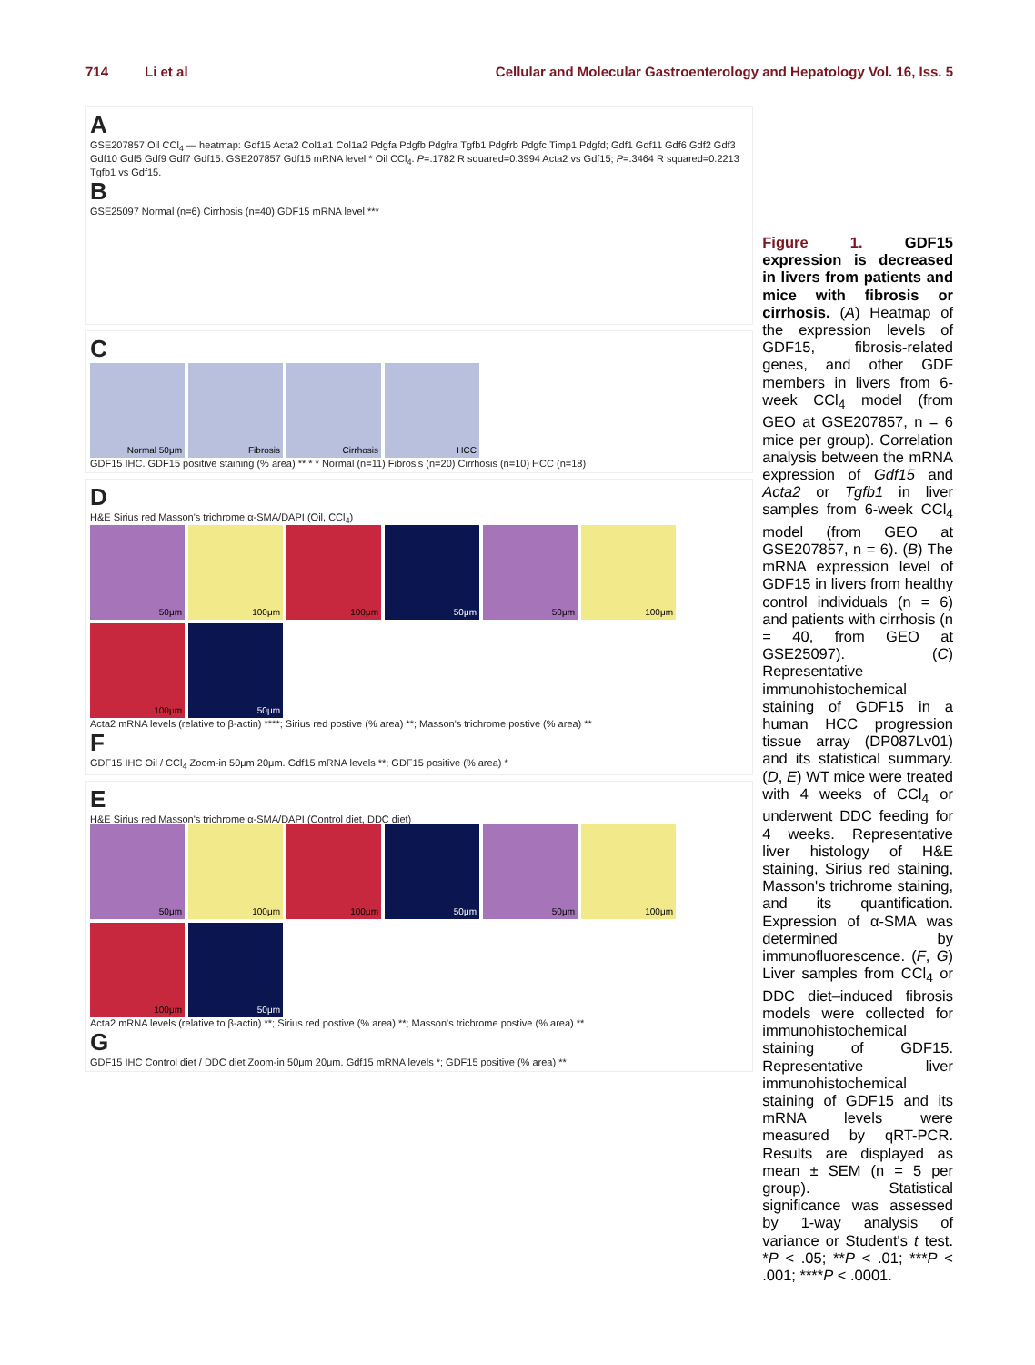714 Li et al Cellular and Molecular Gastroenterology and Hepatology Vol. 16, Iss. 5
A
GSE207857 Oil CCl<sub>4</sub> — heatmap: Gdf15 Acta2 Col1a1 Col1a2 Pdgfa Pdgfb Pdgfra Tgfb1 Pdgfrb Pdgfc Timp1 Pdgfd; Gdf1 Gdf11 Gdf6 Gdf2 Gdf3 Gdf10 Gdf5 Gdf9 Gdf7 Gdf15. GSE207857 Gdf15 mRNA level * Oil CCl<sub>4</sub>. P=.1782 R squared=0.3994 Acta2 vs Gdf15; P=.3464 R squared=0.2213 Tgfb1 vs Gdf15.
B
GSE25097 Normal (n=6) Cirrhosis (n=40) GDF15 mRNA level ***
C
Normal 50μm
Fibrosis
Cirrhosis
HCC
GDF15 IHC. GDF15 positive staining (% area) ** * * Normal (n=11) Fibrosis (n=20) Cirrhosis (n=10) HCC (n=18)
D
H&E Sirius red Masson's trichrome α-SMA/DAPI (Oil, CCl<sub>4</sub>)
50μm
100μm
100μm
50μm
50μm
100μm
100μm
50μm
Acta2 mRNA levels (relative to β-actin) ****; Sirius red postive (% area) **; Masson's trichrome postive (% area) **
F
GDF15 IHC Oil / CCl<sub>4</sub> Zoom-in 50μm 20μm. Gdf15 mRNA levels **; GDF15 positive (% area) *
E
H&E Sirius red Masson's trichrome α-SMA/DAPI (Control diet, DDC diet)
50μm
100μm
100μm
50μm
50μm
100μm
100μm
50μm
Acta2 mRNA levels (relative to β-actin) **; Sirius red postive (% area) **; Masson's trichrome postive (% area) **
G
GDF15 IHC Control diet / DDC diet Zoom-in 50μm 20μm. Gdf15 mRNA levels *; GDF15 positive (% area) **
Figure 1. GDF15 expression is decreased in livers from patients and mice with fibrosis or cirrhosis. (A) Heatmap of the expression levels of GDF15, fibrosis-related genes, and other GDF members in livers from 6-week CCl<sub>4</sub> model (from GEO at GSE207857, n = 6 mice per group). Correlation analysis between the mRNA expression of Gdf15 and Acta2 or Tgfb1 in liver samples from 6-week CCl<sub>4</sub> model (from GEO at GSE207857, n = 6). (B) The mRNA expression level of GDF15 in livers from healthy control individuals (n = 6) and patients with cirrhosis (n = 40, from GEO at GSE25097). (C) Representative immunohistochemical staining of GDF15 in a human HCC progression tissue array (DP087Lv01) and its statistical summary. (D, E) WT mice were treated with 4 weeks of CCl<sub>4</sub> or underwent DDC feeding for 4 weeks. Representative liver histology of H&E staining, Sirius red staining, Masson's trichrome staining, and its quantification. Expression of α-SMA was determined by immunofluorescence. (F, G) Liver samples from CCl<sub>4</sub> or DDC diet–induced fibrosis models were collected for immunohistochemical staining of GDF15. Representative liver immunohistochemical staining of GDF15 and its mRNA levels were measured by qRT-PCR. Results are displayed as mean ± SEM (n = 5 per group). Statistical significance was assessed by 1-way analysis of variance or Student's t test. *P < .05; **P < .01; ***P < .001; ****P < .0001.